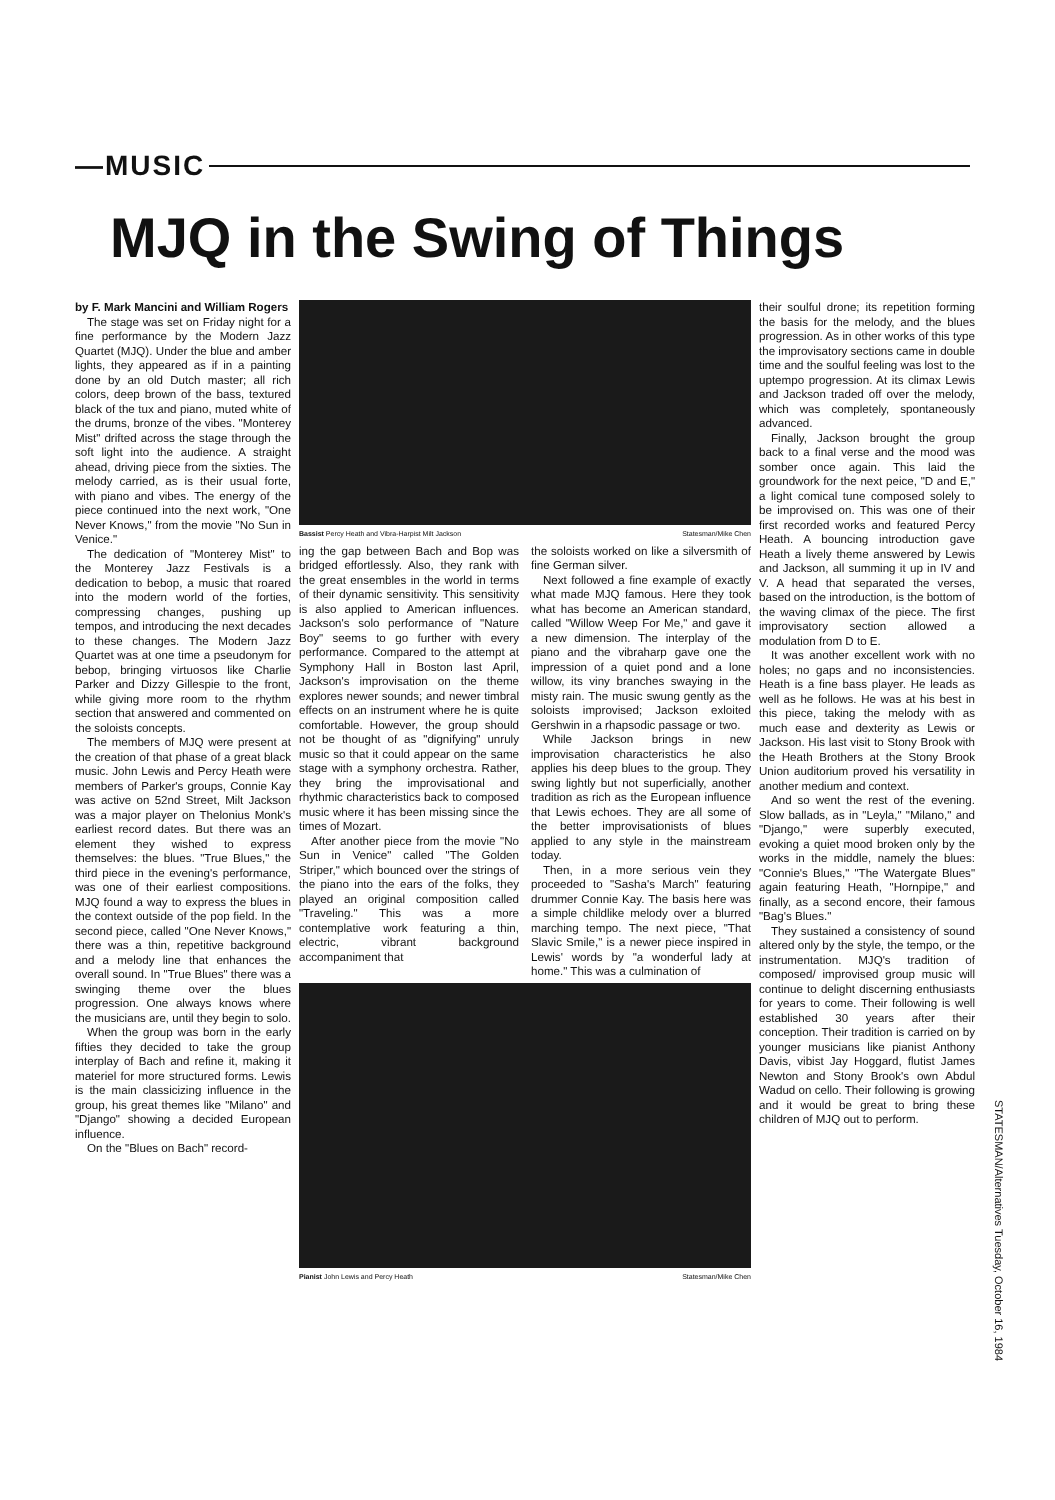—MUSIC
MJQ in the Swing of Things
by F. Mark Mancini and William Rogers
The stage was set on Friday night for a fine performance by the Modern Jazz Quartet (MJQ). Under the blue and amber lights, they appeared as if in a painting done by an old Dutch master; all rich colors, deep brown of the bass, textured black of the tux and piano, muted white of the drums, bronze of the vibes. "Monterey Mist" drifted across the stage through the soft light into the audience. A straight ahead, driving piece from the sixties. The melody carried, as is their usual forte, with piano and vibes. The energy of the piece continued into the next work, "One Never Knows," from the movie "No Sun in Venice."
The dedication of "Monterey Mist" to the Monterey Jazz Festivals is a dedication to bebop, a music that roared into the modern world of the forties, compressing changes, pushing up tempos, and introducing the next decades to these changes. The Modern Jazz Quartet was at one time a pseudonym for bebop, bringing virtuosos like Charlie Parker and Dizzy Gillespie to the front, while giving more room to the rhythm section that answered and commented on the soloists concepts.
The members of MJQ were present at the creation of that phase of a great black music. John Lewis and Percy Heath were members of Parker's groups, Connie Kay was active on 52nd Street, Milt Jackson was a major player on Thelonius Monk's earliest record dates. But there was an element they wished to express themselves: the blues. "True Blues," the third piece in the evening's performance, was one of their earliest compositions. MJQ found a way to express the blues in the context outside of the pop field. In the second piece, called "One Never Knows," there was a thin, repetitive background and a melody line that enhances the overall sound. In "True Blues" there was a swinging theme over the blues progression. One always knows where the musicians are, until they begin to solo.
When the group was born in the early fifties they decided to take the group interplay of Bach and refine it, making it materiel for more structured forms. Lewis is the main classicizing influence in the group, his great themes like "Milano" and "Django" showing a decided European influence.
On the "Blues on Bach" record-
Bassist Percy Heath and Vibra-Harpist Milt Jackson Statesman/Mike Chen
ing the gap between Bach and Bop was bridged effortlessly. Also, they rank with the great ensembles in the world in terms of their dynamic sensitivity. This sensitivity is also applied to American influences. Jackson's solo performance of "Nature Boy" seems to go further with every performance. Compared to the attempt at Symphony Hall in Boston last April, Jackson's improvisation on the theme explores newer sounds; and newer timbral effects on an instrument where he is quite comfortable. However, the group should not be thought of as "dignifying" unruly music so that it could appear on the same stage with a symphony orchestra. Rather, they bring the improvisational and rhythmic characteristics back to composed music where it has been missing since the times of Mozart.
After another piece from the movie "No Sun in Venice" called "The Golden Striper," which bounced over the strings of the piano into the ears of the folks, they played an original composition called "Traveling." This was a more contemplative work featuring a thin, electric, vibrant background accompaniment that
the soloists worked on like a silversmith of fine German silver.
Next followed a fine example of exactly what made MJQ famous. Here they took what has become an American standard, called "Willow Weep For Me," and gave it a new dimension. The interplay of the piano and the vibraharp gave one the impression of a quiet pond and a lone willow, its viny branches swaying in the misty rain. The music swung gently as the soloists improvised; Jackson exloited Gershwin in a rhapsodic passage or two.
While Jackson brings in new improvisation characteristics he also applies his deep blues to the group. They swing lightly but not superficially, another tradition as rich as the European influence that Lewis echoes. They are all some of the better improvisationists of blues applied to any style in the mainstream today.
Then, in a more serious vein they proceeded to "Sasha's March" featuring drummer Connie Kay. The basis here was a simple childlike melody over a blurred marching tempo. The next piece, "That Slavic Smile," is a newer piece inspired in Lewis' words by "a wonderful lady at home." This was a culmination of
Pianist John Lewis and Percy Heath Statesman/Mike Chen
their soulful drone; its repetition forming the basis for the melody, and the blues progression. As in other works of this type the improvisatory sections came in double time and the soulful feeling was lost to the uptempo progression. At its climax Lewis and Jackson traded off over the melody, which was completely, spontaneously advanced.
Finally, Jackson brought the group back to a final verse and the mood was somber once again. This laid the groundwork for the next peice, "D and E," a light comical tune composed solely to be improvised on. This was one of their first recorded works and featured Percy Heath. A bouncing introduction gave Heath a lively theme answered by Lewis and Jackson, all summing it up in IV and V. A head that separated the verses, based on the introduction, is the bottom of the waving climax of the piece. The first improvisatory section allowed a modulation from D to E.
It was another excellent work with no holes; no gaps and no inconsistencies. Heath is a fine bass player. He leads as well as he follows. He was at his best in this piece, taking the melody with as much ease and dexterity as Lewis or Jackson. His last visit to Stony Brook with the Heath Brothers at the Stony Brook Union auditorium proved his versatility in another medium and context.
And so went the rest of the evening. Slow ballads, as in "Leyla," "Milano," and "Django," were superbly executed, evoking a quiet mood broken only by the works in the middle, namely the blues: "Connie's Blues," "The Watergate Blues" again featuring Heath, "Hornpipe," and finally, as a second encore, their famous "Bag's Blues."
They sustained a consistency of sound altered only by the style, the tempo, or the instrumentation. MJQ's tradition of composed/ improvised group music will continue to delight discerning enthusiasts for years to come. Their following is well established 30 years after their conception. Their tradition is carried on by younger musicians like pianist Anthony Davis, vibist Jay Hoggard, flutist James Newton and Stony Brook's own Abdul Wadud on cello. Their following is growing and it would be great to bring these children of MJQ out to perform.
STATESMAN/Alternatives Tuesday, October 16, 1984